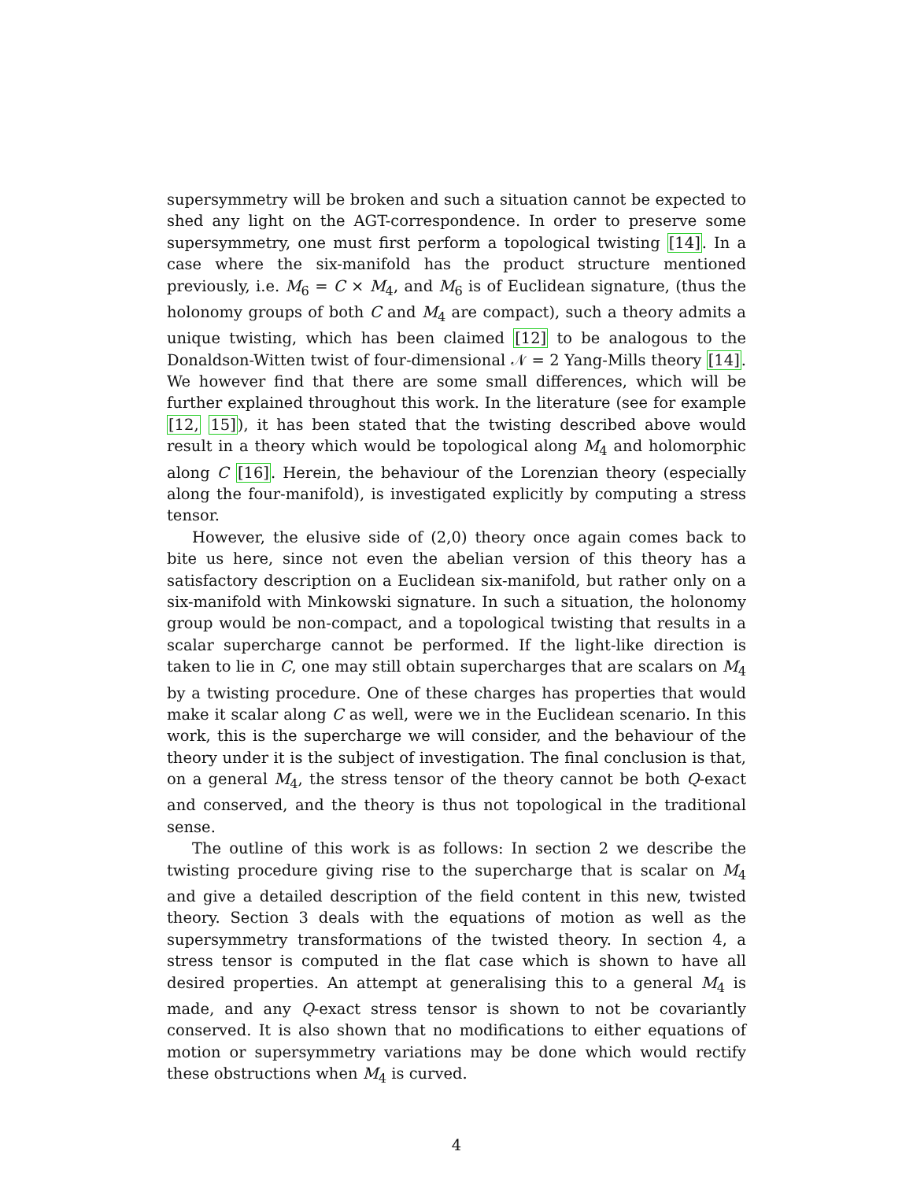supersymmetry will be broken and such a situation cannot be expected to shed any light on the AGT-correspondence. In order to preserve some supersymmetry, one must first perform a topological twisting [14]. In a case where the six-manifold has the product structure mentioned previously, i.e. M<sub>6</sub> = C × M<sub>4</sub>, and M<sub>6</sub> is of Euclidean signature, (thus the holonomy groups of both C and M<sub>4</sub> are compact), such a theory admits a unique twisting, which has been claimed [12] to be analogous to the Donaldson-Witten twist of four-dimensional 𝒩 = 2 Yang-Mills theory [14]. We however find that there are some small differences, which will be further explained throughout this work. In the literature (see for example [12, 15]), it has been stated that the twisting described above would result in a theory which would be topological along M<sub>4</sub> and holomorphic along C [16]. Herein, the behaviour of the Lorenzian theory (especially along the four-manifold), is investigated explicitly by computing a stress tensor.
However, the elusive side of (2,0) theory once again comes back to bite us here, since not even the abelian version of this theory has a satisfactory description on a Euclidean six-manifold, but rather only on a six-manifold with Minkowski signature. In such a situation, the holonomy group would be non-compact, and a topological twisting that results in a scalar supercharge cannot be performed. If the light-like direction is taken to lie in C, one may still obtain supercharges that are scalars on M<sub>4</sub> by a twisting procedure. One of these charges has properties that would make it scalar along C as well, were we in the Euclidean scenario. In this work, this is the supercharge we will consider, and the behaviour of the theory under it is the subject of investigation. The final conclusion is that, on a general M<sub>4</sub>, the stress tensor of the theory cannot be both Q-exact and conserved, and the theory is thus not topological in the traditional sense.
The outline of this work is as follows: In section 2 we describe the twisting procedure giving rise to the supercharge that is scalar on M<sub>4</sub> and give a detailed description of the field content in this new, twisted theory. Section 3 deals with the equations of motion as well as the supersymmetry transformations of the twisted theory. In section 4, a stress tensor is computed in the flat case which is shown to have all desired properties. An attempt at generalising this to a general M<sub>4</sub> is made, and any Q-exact stress tensor is shown to not be covariantly conserved. It is also shown that no modifications to either equations of motion or supersymmetry variations may be done which would rectify these obstructions when M<sub>4</sub> is curved.
4